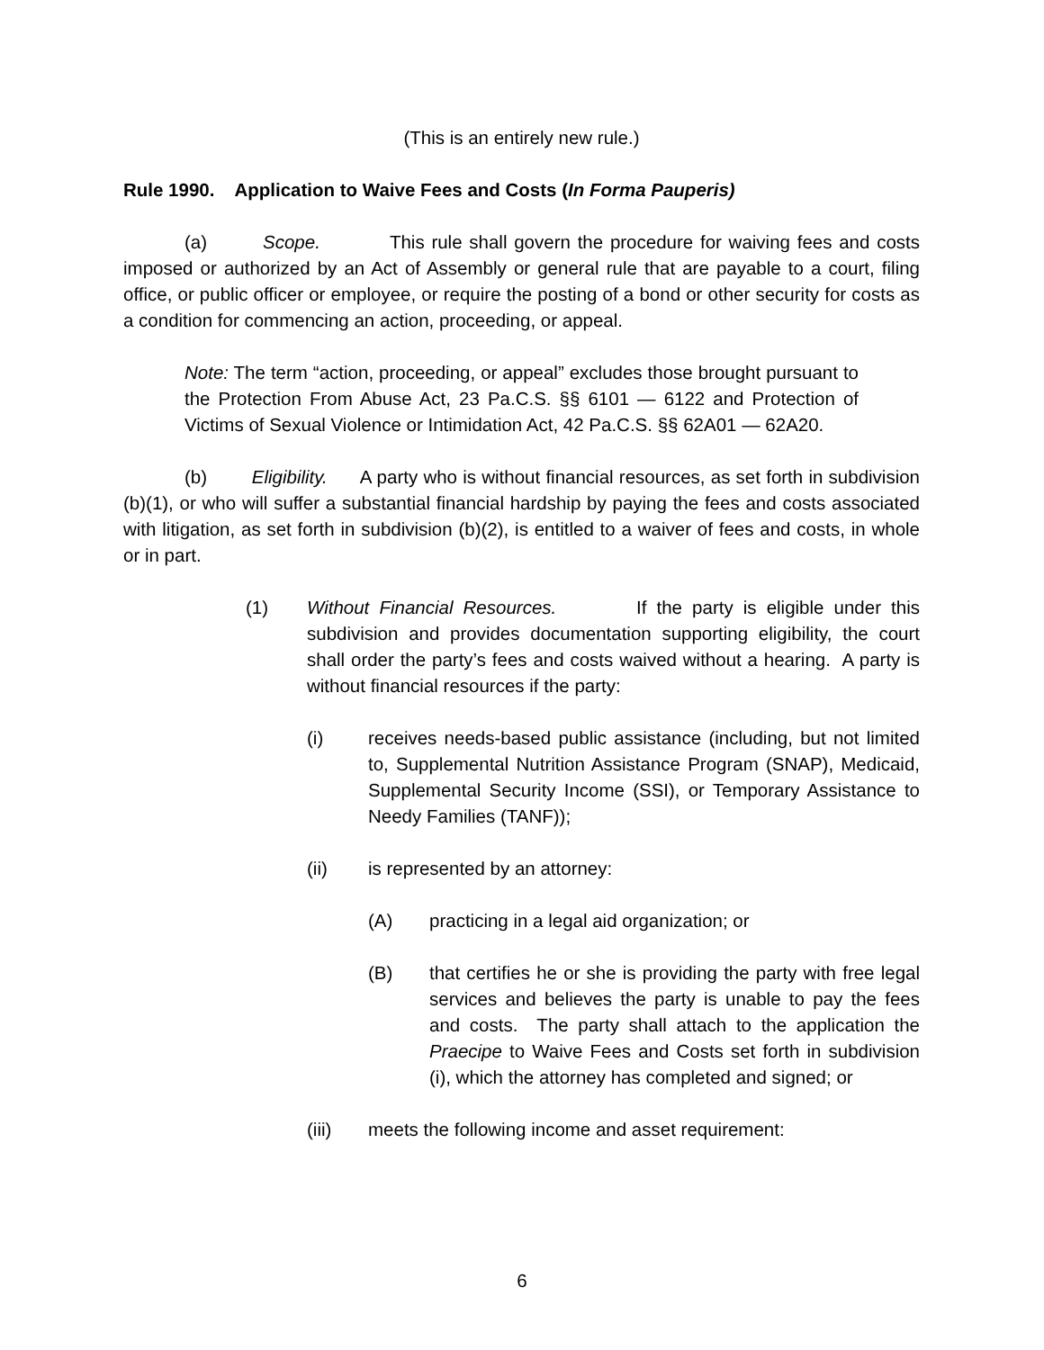(This is an entirely new rule.)
Rule 1990. Application to Waive Fees and Costs (In Forma Pauperis)
(a) Scope. This rule shall govern the procedure for waiving fees and costs imposed or authorized by an Act of Assembly or general rule that are payable to a court, filing office, or public officer or employee, or require the posting of a bond or other security for costs as a condition for commencing an action, proceeding, or appeal.
Note: The term “action, proceeding, or appeal” excludes those brought pursuant to the Protection From Abuse Act, 23 Pa.C.S. §§ 6101 — 6122 and Protection of Victims of Sexual Violence or Intimidation Act, 42 Pa.C.S. §§ 62A01 — 62A20.
(b) Eligibility. A party who is without financial resources, as set forth in subdivision (b)(1), or who will suffer a substantial financial hardship by paying the fees and costs associated with litigation, as set forth in subdivision (b)(2), is entitled to a waiver of fees and costs, in whole or in part.
(1) Without Financial Resources. If the party is eligible under this subdivision and provides documentation supporting eligibility, the court shall order the party’s fees and costs waived without a hearing. A party is without financial resources if the party:
(i) receives needs-based public assistance (including, but not limited to, Supplemental Nutrition Assistance Program (SNAP), Medicaid, Supplemental Security Income (SSI), or Temporary Assistance to Needy Families (TANF));
(ii) is represented by an attorney:
(A) practicing in a legal aid organization; or
(B) that certifies he or she is providing the party with free legal services and believes the party is unable to pay the fees and costs. The party shall attach to the application the Praecipe to Waive Fees and Costs set forth in subdivision (i), which the attorney has completed and signed; or
(iii) meets the following income and asset requirement:
6